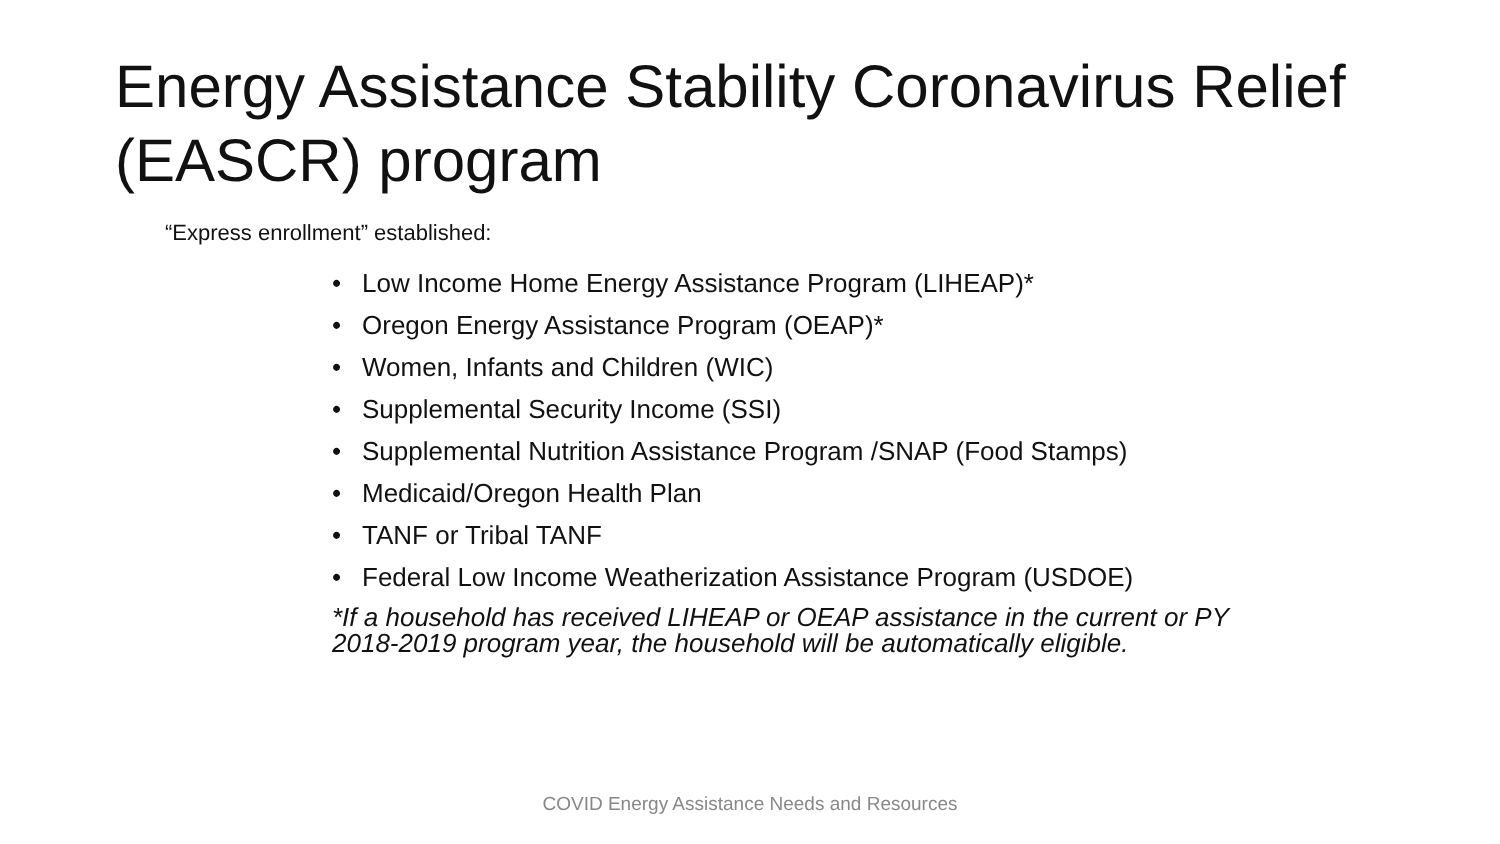Energy Assistance Stability Coronavirus Relief (EASCR) program
“Express enrollment” established:
• Low Income Home Energy Assistance Program (LIHEAP)*
• Oregon Energy Assistance Program (OEAP)*
• Women, Infants and Children (WIC)
• Supplemental Security Income (SSI)
• Supplemental Nutrition Assistance Program /SNAP (Food Stamps)
• Medicaid/Oregon Health Plan
• TANF or Tribal TANF
• Federal Low Income Weatherization Assistance Program (USDOE)
*If a household has received LIHEAP or OEAP assistance in the current or PY 2018-2019 program year, the household will be automatically eligible.
COVID Energy Assistance Needs and Resources